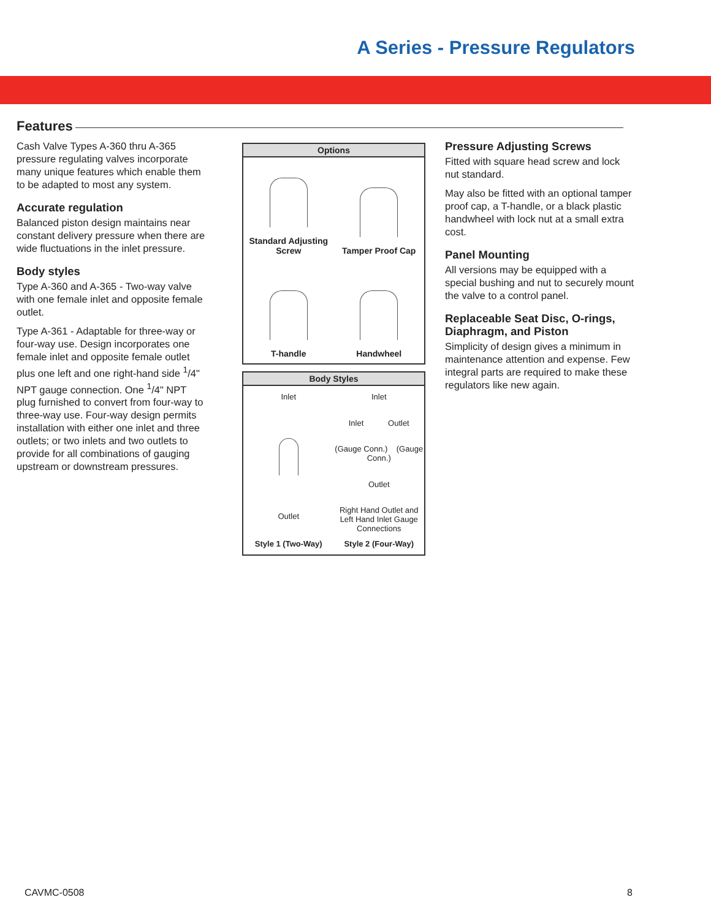A Series - Pressure Regulators
Features
Cash Valve Types A-360 thru A-365 pressure regulating valves incorporate many unique features which enable them to be adapted to most any system.
Accurate regulation
Balanced piston design maintains near constant delivery pressure when there are wide fluctuations in the inlet pressure.
Body styles
Type A-360 and A-365 - Two-way valve with one female inlet and opposite female outlet.
Type A-361 - Adaptable for three-way or four-way use. Design incorporates one female inlet and opposite female outlet plus one left and one right-hand side <sup>1</sup>/4" NPT gauge connection. One <sup>1</sup>/4" NPT plug furnished to convert from four-way to three-way use. Four-way design permits installation with either one inlet and three outlets; or two inlets and two outlets to provide for all combinations of gauging upstream or downstream pressures.
Options
Standard Adjusting Screw
Tamper Proof Cap
T-handle
Handwheel
Body Styles
Inlet
Outlet
Inlet
Inlet Outlet
(Gauge Conn.) (Gauge Conn.)
Outlet
Right Hand Outlet and Left Hand Inlet Gauge Connections
Style 1 (Two-Way)
Style 2 (Four-Way)
Pressure Adjusting Screws
Fitted with square head screw and lock nut standard.
May also be fitted with an optional tamper proof cap, a T-handle, or a black plastic handwheel with lock nut at a small extra cost.
Panel Mounting
All versions may be equipped with a special bushing and nut to securely mount the valve to a control panel.
Replaceable Seat Disc, O-rings, Diaphragm, and Piston
Simplicity of design gives a minimum in maintenance attention and expense. Few integral parts are required to make these regulators like new again.
CAVMC-0508 8